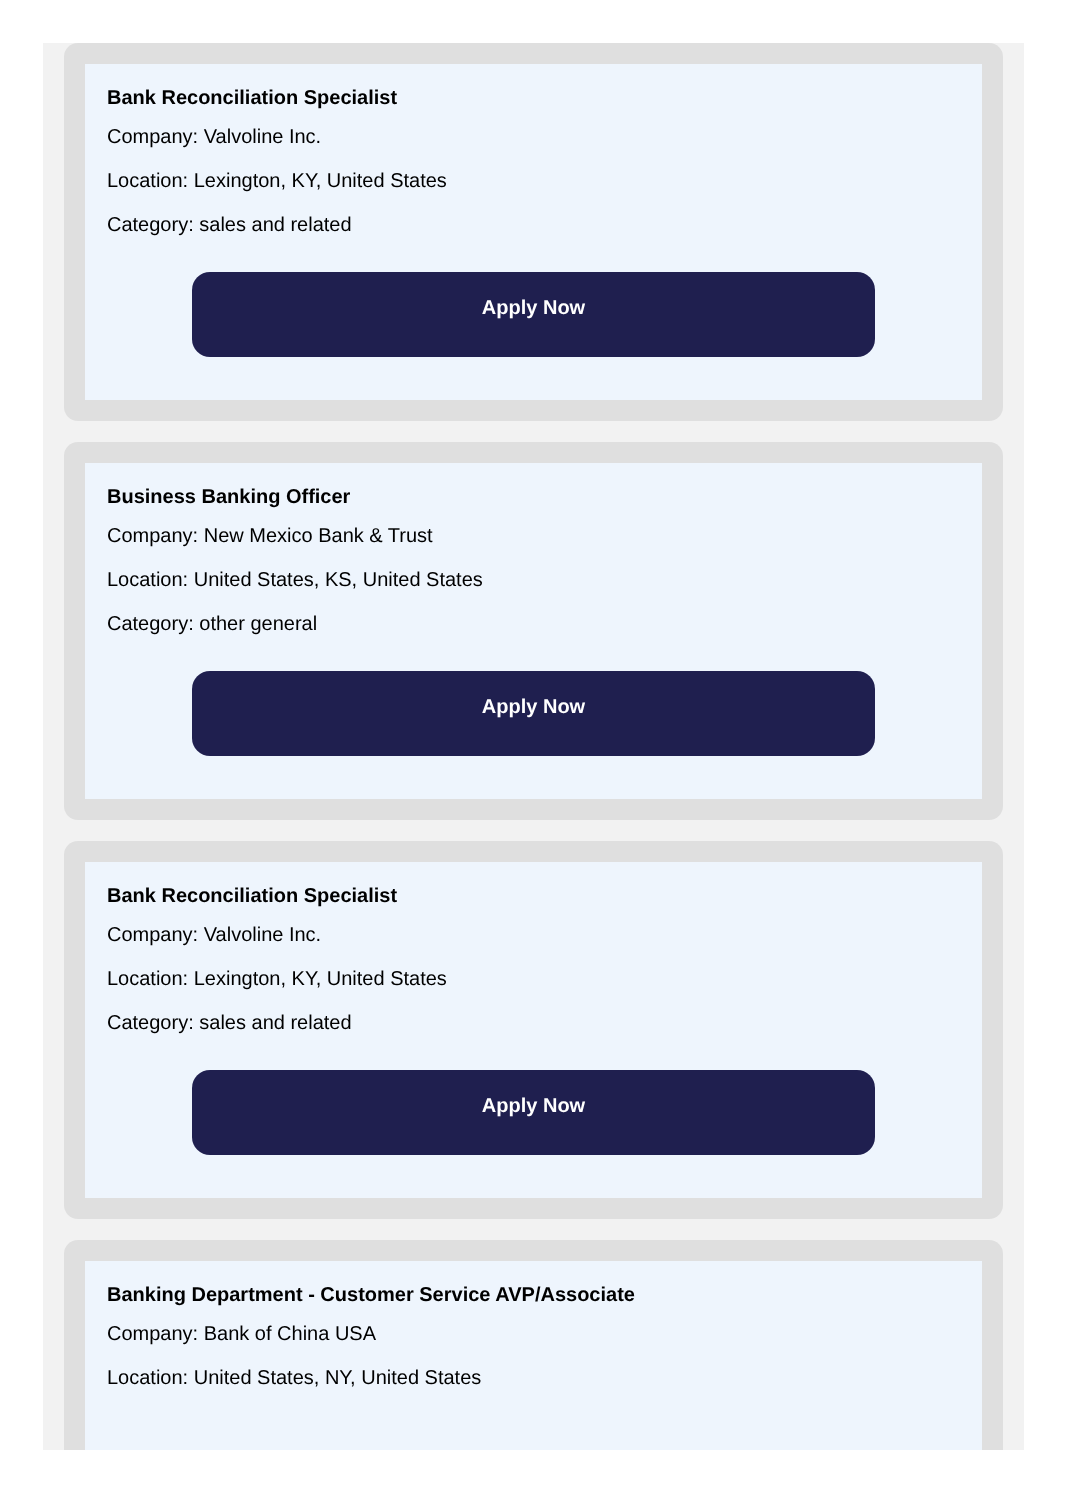Bank Reconciliation Specialist
Company: Valvoline Inc.
Location: Lexington, KY, United States
Category: sales and related
Apply Now
Business Banking Officer
Company: New Mexico Bank & Trust
Location: United States, KS, United States
Category: other general
Apply Now
Bank Reconciliation Specialist
Company: Valvoline Inc.
Location: Lexington, KY, United States
Category: sales and related
Apply Now
Banking Department - Customer Service AVP/Associate
Company: Bank of China USA
Location: United States, NY, United States